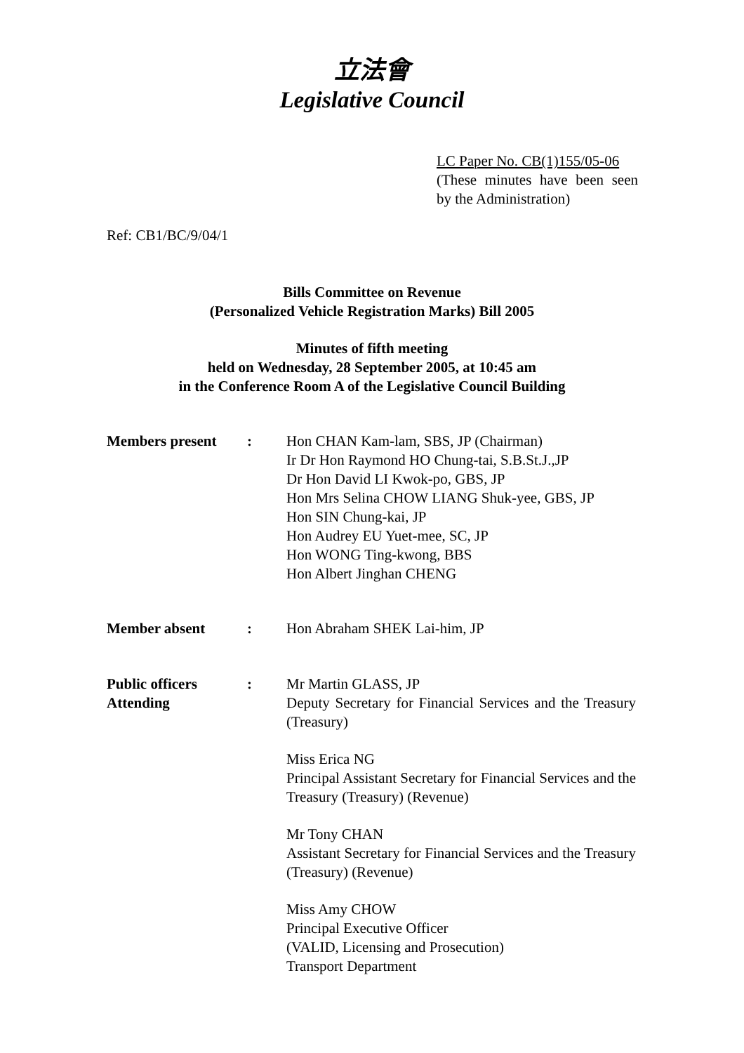立法會
Legislative Council
LC Paper No. CB(1)155/05-06
(These minutes have been seen by the Administration)
Ref: CB1/BC/9/04/1
Bills Committee on Revenue
(Personalized Vehicle Registration Marks) Bill 2005
Minutes of fifth meeting
held on Wednesday, 28 September 2005, at 10:45 am
in the Conference Room A of the Legislative Council Building
| Members present | : | Hon CHAN Kam-lam, SBS, JP (Chairman) Ir Dr Hon Raymond HO Chung-tai, S.B.St.J.,JP Dr Hon David LI Kwok-po, GBS, JP Hon Mrs Selina CHOW LIANG Shuk-yee, GBS, JP Hon SIN Chung-kai, JP Hon Audrey EU Yuet-mee, SC, JP Hon WONG Ting-kwong, BBS Hon Albert Jinghan CHENG |
| Member absent | : | Hon Abraham SHEK Lai-him, JP |
| Public officers Attending | : | Mr Martin GLASS, JP Deputy Secretary for Financial Services and the Treasury (Treasury) Miss Erica NG Principal Assistant Secretary for Financial Services and the Treasury (Treasury) (Revenue) Mr Tony CHAN Assistant Secretary for Financial Services and the Treasury (Treasury) (Revenue) Miss Amy CHOW Principal Executive Officer (VALID, Licensing and Prosecution) Transport Department |